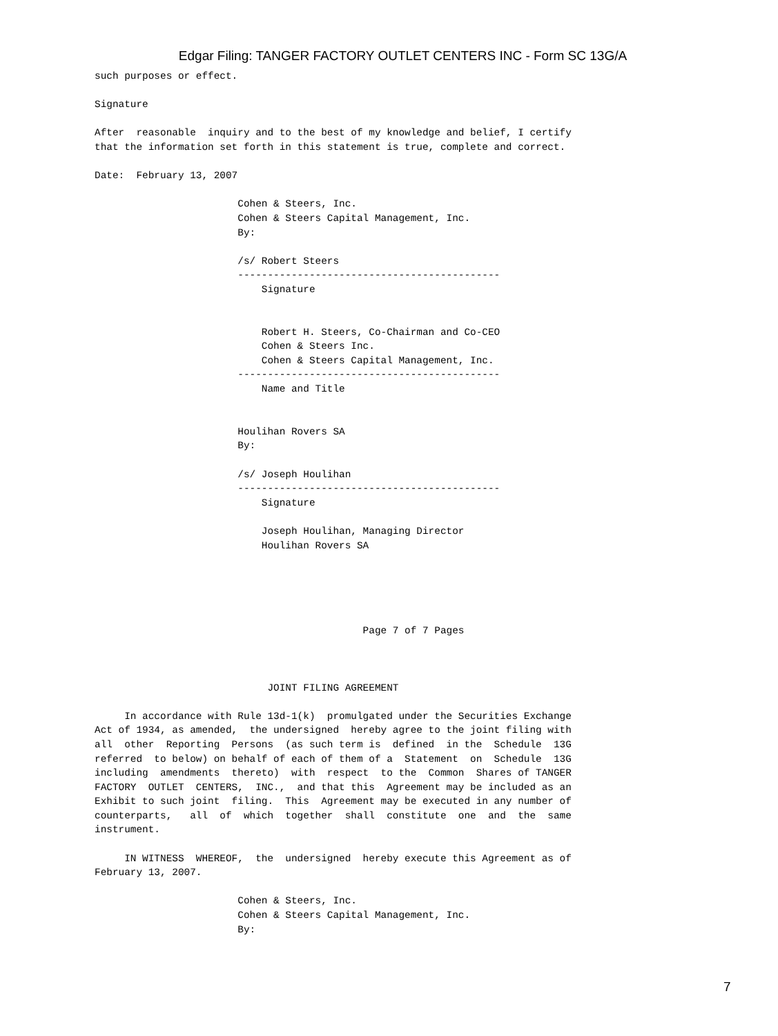Edgar Filing: TANGER FACTORY OUTLET CENTERS INC - Form SC 13G/A
such purposes or effect.

Signature

After  reasonable  inquiry and to the best of my knowledge and belief, I certify
that the information set forth in this statement is true, complete and correct.

Date:  February 13, 2007

                        Cohen & Steers, Inc.
                        Cohen & Steers Capital Management, Inc.
                        By:

                        /s/ Robert Steers
                        --------------------------------------------
                            Signature


                            Robert H. Steers, Co-Chairman and Co-CEO
                            Cohen & Steers Inc.
                            Cohen & Steers Capital Management, Inc.
                        --------------------------------------------
                            Name and Title


                        Houlihan Rovers SA
                        By:

                        /s/ Joseph Houlihan
                        --------------------------------------------
                            Signature

                            Joseph Houlihan, Managing Director
                            Houlihan Rovers SA





                                             Page 7 of 7 Pages



                             JOINT FILING AGREEMENT

     In accordance with Rule 13d-1(k)  promulgated under the Securities Exchange
Act of 1934, as amended,  the undersigned  hereby agree to the joint filing with
all  other  Reporting  Persons  (as such term is  defined  in the  Schedule  13G
referred  to below) on behalf of each of them of a  Statement  on  Schedule  13G
including  amendments  thereto)  with  respect  to the  Common  Shares of TANGER
FACTORY  OUTLET  CENTERS,  INC.,  and that this  Agreement may be included as an
Exhibit to such joint  filing.  This  Agreement may be executed in any number of
counterparts,   all  of  which  together  shall  constitute  one  and  the  same
instrument.

     IN WITNESS  WHEREOF,  the  undersigned  hereby execute this Agreement as of
February 13, 2007.

                        Cohen & Steers, Inc.
                        Cohen & Steers Capital Management, Inc.
                        By:
7